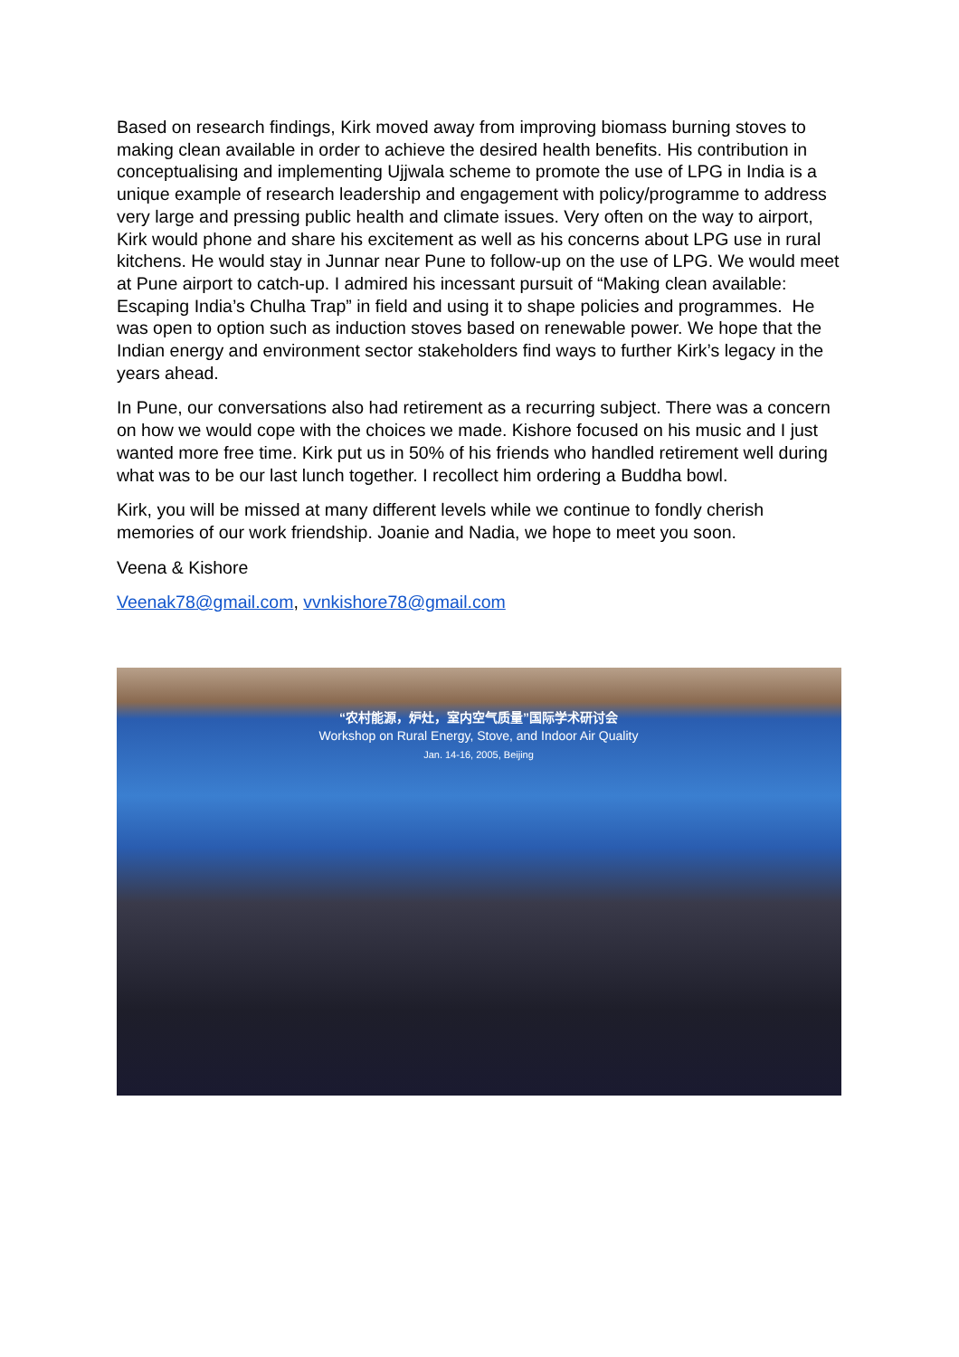Based on research findings, Kirk moved away from improving biomass burning stoves to making clean available in order to achieve the desired health benefits. His contribution in conceptualising and implementing Ujjwala scheme to promote the use of LPG in India is a unique example of research leadership and engagement with policy/programme to address very large and pressing public health and climate issues. Very often on the way to airport, Kirk would phone and share his excitement as well as his concerns about LPG use in rural kitchens. He would stay in Junnar near Pune to follow-up on the use of LPG. We would meet at Pune airport to catch-up. I admired his incessant pursuit of “Making clean available: Escaping India’s Chulha Trap” in field and using it to shape policies and programmes. He was open to option such as induction stoves based on renewable power. We hope that the Indian energy and environment sector stakeholders find ways to further Kirk’s legacy in the years ahead.
In Pune, our conversations also had retirement as a recurring subject. There was a concern on how we would cope with the choices we made. Kishore focused on his music and I just wanted more free time. Kirk put us in 50% of his friends who handled retirement well during what was to be our last lunch together. I recollect him ordering a Buddha bowl.
Kirk, you will be missed at many different levels while we continue to fondly cherish memories of our work friendship. Joanie and Nadia, we hope to meet you soon.
Veena & Kishore
Veenak78@gmail.com, vvnkishore78@gmail.com
“农村能源，炉灶，室内空气质量”国际学术研讨会
Workshop on Rural Energy, Stove, and Indoor Air Quality
Jan. 14-16, 2005, Beijing